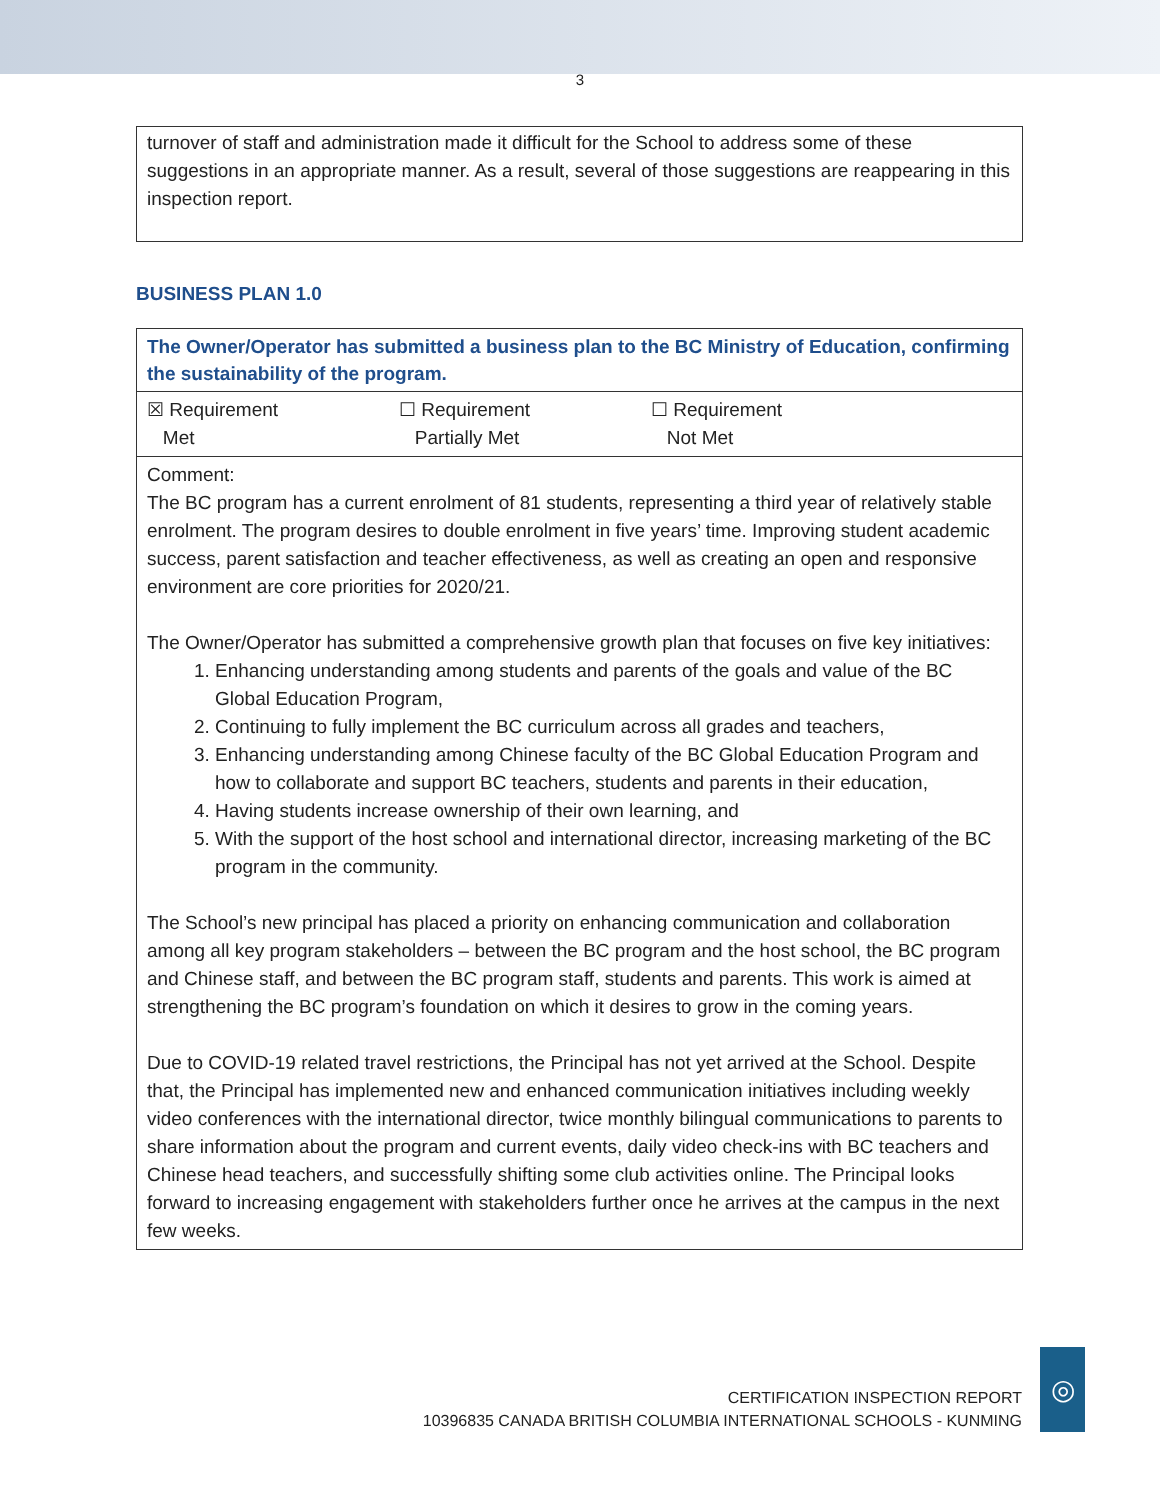3
turnover of staff and administration made it difficult for the School to address some of these suggestions in an appropriate manner. As a result, several of those suggestions are reappearing in this inspection report.
BUSINESS PLAN 1.0
| The Owner/Operator has submitted a business plan to the BC Ministry of Education, confirming the sustainability of the program. |
| ☒ Requirement Met ☐ Requirement Partially Met ☐ Requirement Not Met |
| Comment: The BC program has a current enrolment of 81 students, representing a third year of relatively stable enrolment. The program desires to double enrolment in five years’ time. Improving student academic success, parent satisfaction and teacher effectiveness, as well as creating an open and responsive environment are core priorities for 2020/21. The Owner/Operator has submitted a comprehensive growth plan that focuses on five key initiatives: 1. Enhancing understanding among students and parents of the goals and value of the BC Global Education Program, 2. Continuing to fully implement the BC curriculum across all grades and teachers, 3. Enhancing understanding among Chinese faculty of the BC Global Education Program and how to collaborate and support BC teachers, students and parents in their education, 4. Having students increase ownership of their own learning, and 5. With the support of the host school and international director, increasing marketing of the BC program in the community. The School’s new principal has placed a priority on enhancing communication and collaboration among all key program stakeholders – between the BC program and the host school, the BC program and Chinese staff, and between the BC program staff, students and parents. This work is aimed at strengthening the BC program’s foundation on which it desires to grow in the coming years. Due to COVID-19 related travel restrictions, the Principal has not yet arrived at the School. Despite that, the Principal has implemented new and enhanced communication initiatives including weekly video conferences with the international director, twice monthly bilingual communications to parents to share information about the program and current events, daily video check-ins with BC teachers and Chinese head teachers, and successfully shifting some club activities online. The Principal looks forward to increasing engagement with stakeholders further once he arrives at the campus in the next few weeks. |
CERTIFICATION INSPECTION REPORT
10396835 CANADA BRITISH COLUMBIA INTERNATIONAL SCHOOLS - KUNMING
◎